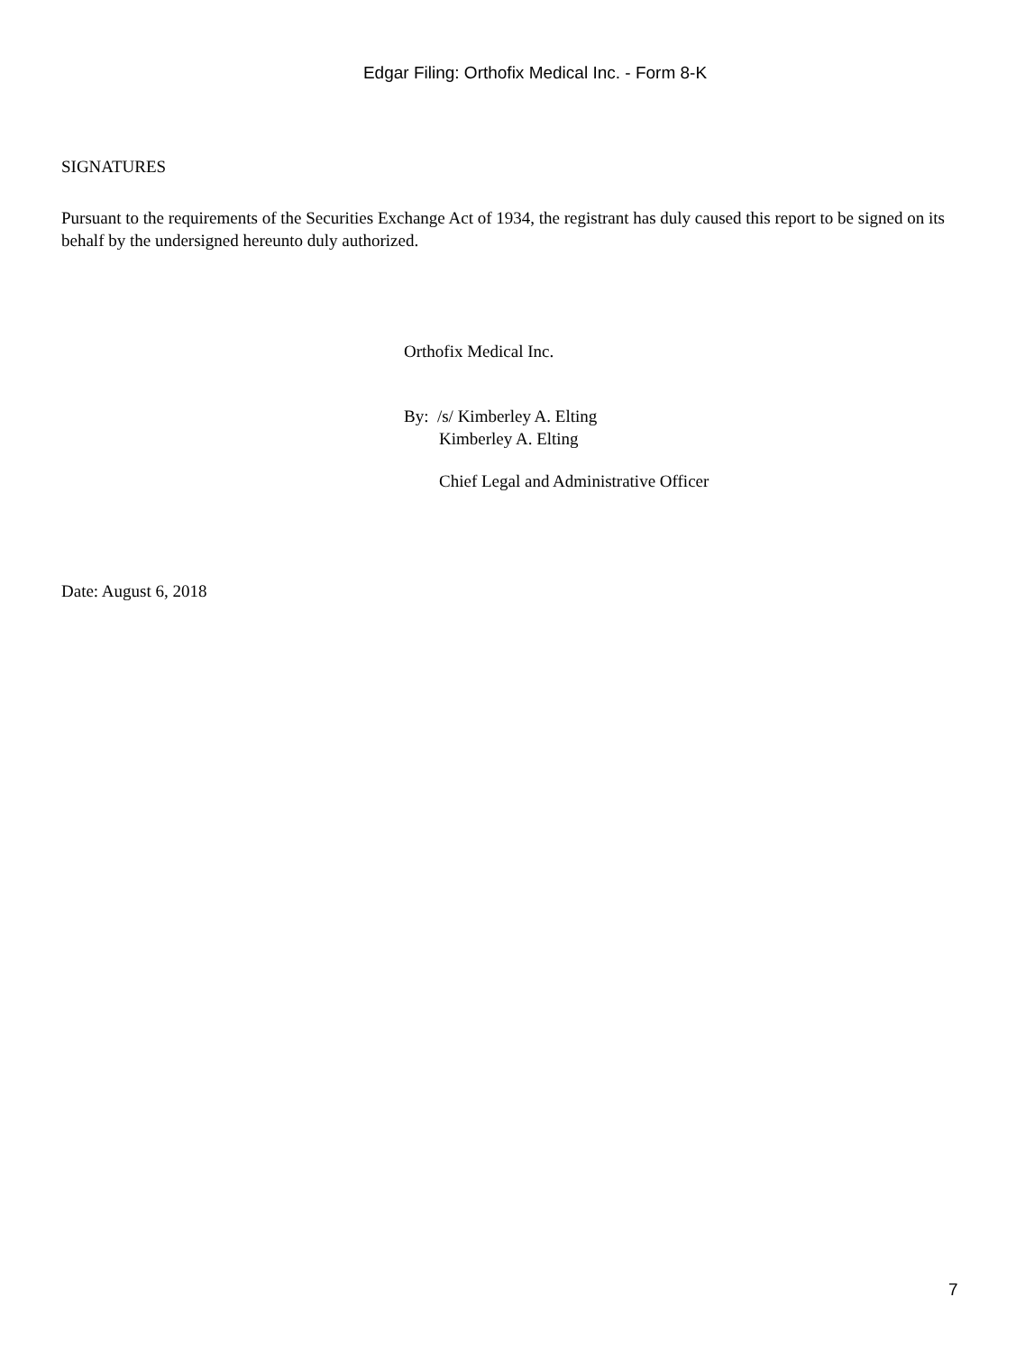Edgar Filing: Orthofix Medical Inc. - Form 8-K
SIGNATURES
Pursuant to the requirements of the Securities Exchange Act of 1934, the registrant has duly caused this report to be signed on its behalf by the undersigned hereunto duly authorized.
Orthofix Medical Inc.
By: /s/ Kimberley A. Elting
Kimberley A. Elting
Chief Legal and Administrative Officer
Date: August 6, 2018
7